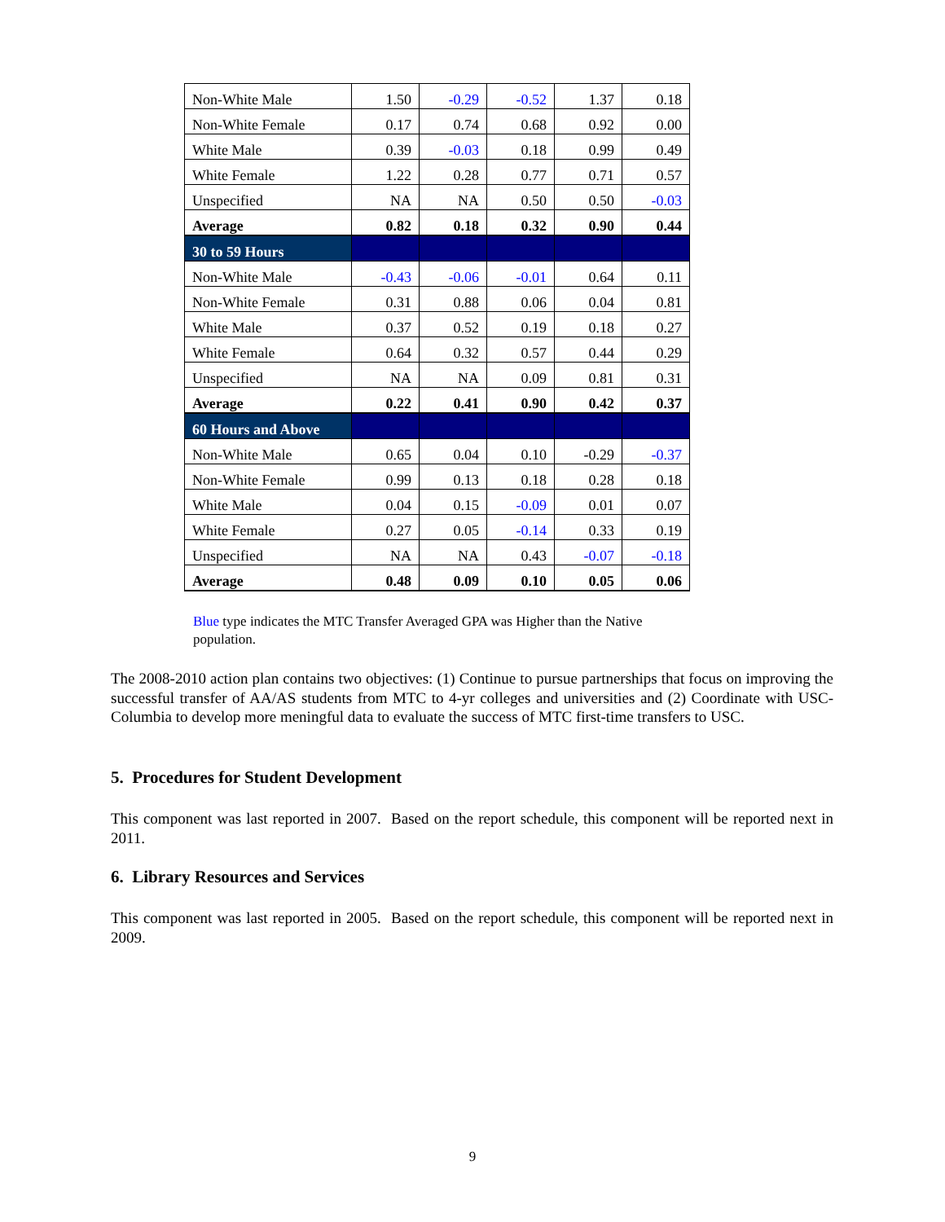| Non-White Male | 1.50 | -0.29 | -0.52 | 1.37 | 0.18 |
| Non-White Female | 0.17 | 0.74 | 0.68 | 0.92 | 0.00 |
| White Male | 0.39 | -0.03 | 0.18 | 0.99 | 0.49 |
| White Female | 1.22 | 0.28 | 0.77 | 0.71 | 0.57 |
| Unspecified | NA | NA | 0.50 | 0.50 | -0.03 |
| Average | 0.82 | 0.18 | 0.32 | 0.90 | 0.44 |
| 30 to 59 Hours | | | | | |
| Non-White Male | -0.43 | -0.06 | -0.01 | 0.64 | 0.11 |
| Non-White Female | 0.31 | 0.88 | 0.06 | 0.04 | 0.81 |
| White Male | 0.37 | 0.52 | 0.19 | 0.18 | 0.27 |
| White Female | 0.64 | 0.32 | 0.57 | 0.44 | 0.29 |
| Unspecified | NA | NA | 0.09 | 0.81 | 0.31 |
| Average | 0.22 | 0.41 | 0.90 | 0.42 | 0.37 |
| 60 Hours and Above | | | | | |
| Non-White Male | 0.65 | 0.04 | 0.10 | -0.29 | -0.37 |
| Non-White Female | 0.99 | 0.13 | 0.18 | 0.28 | 0.18 |
| White Male | 0.04 | 0.15 | -0.09 | 0.01 | 0.07 |
| White Female | 0.27 | 0.05 | -0.14 | 0.33 | 0.19 |
| Unspecified | NA | NA | 0.43 | -0.07 | -0.18 |
| Average | 0.48 | 0.09 | 0.10 | 0.05 | 0.06 |
Blue type indicates the MTC Transfer Averaged GPA was Higher than the Native population.
The 2008-2010 action plan contains two objectives: (1) Continue to pursue partnerships that focus on improving the successful transfer of AA/AS students from MTC to 4-yr colleges and universities and (2) Coordinate with USC-Columbia to develop more meningful data to evaluate the success of MTC first-time transfers to USC.
5. Procedures for Student Development
This component was last reported in 2007. Based on the report schedule, this component will be reported next in 2011.
6. Library Resources and Services
This component was last reported in 2005. Based on the report schedule, this component will be reported next in 2009.
9